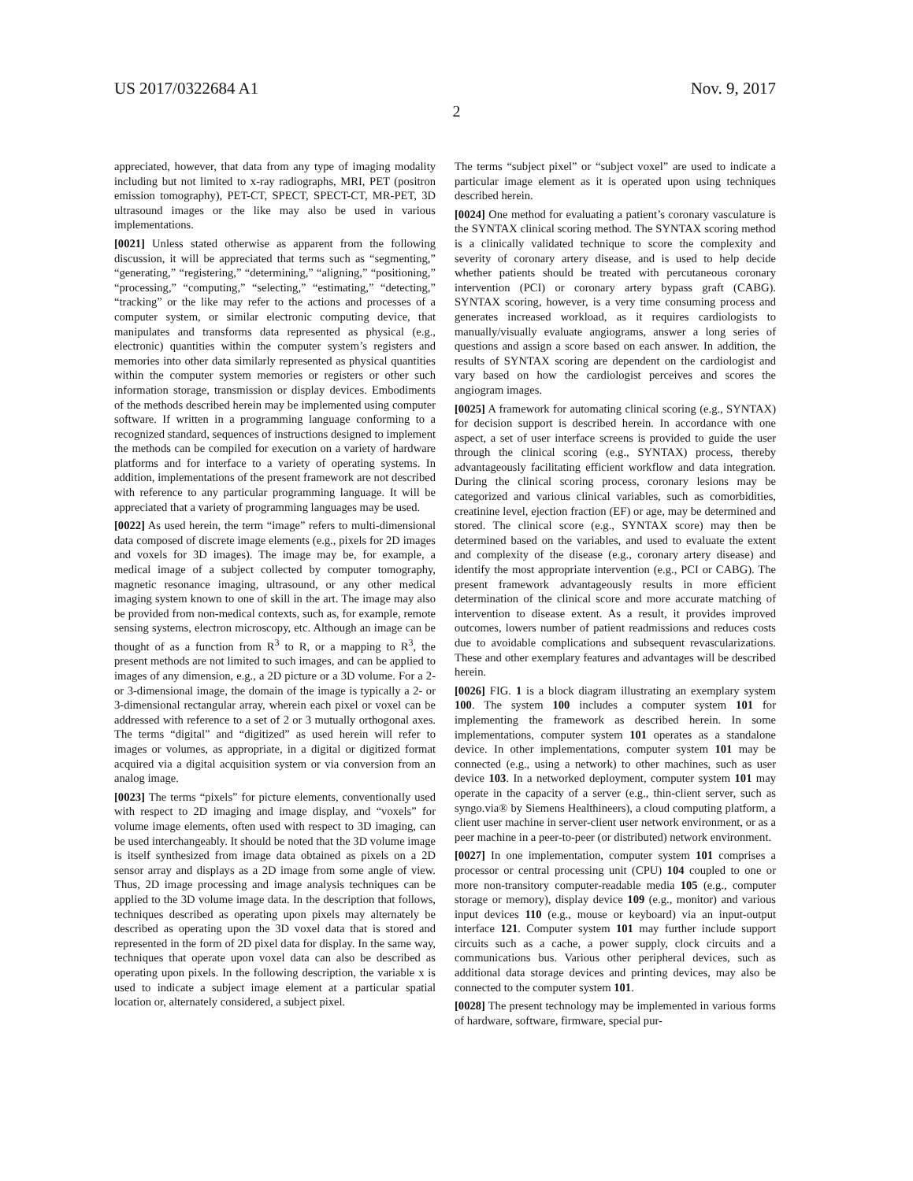US 2017/0322684 A1 Nov. 9, 2017
2
appreciated, however, that data from any type of imaging modality including but not limited to x-ray radiographs, MRI, PET (positron emission tomography), PET-CT, SPECT, SPECT-CT, MR-PET, 3D ultrasound images or the like may also be used in various implementations.
[0021] Unless stated otherwise as apparent from the following discussion, it will be appreciated that terms such as “segmenting,” “generating,” “registering,” “determining,” “aligning,” “positioning,” “processing,” “computing,” “selecting,” “estimating,” “detecting,” “tracking” or the like may refer to the actions and processes of a computer system, or similar electronic computing device, that manipulates and transforms data represented as physical (e.g., electronic) quantities within the computer system’s registers and memories into other data similarly represented as physical quantities within the computer system memories or registers or other such information storage, transmission or display devices. Embodiments of the methods described herein may be implemented using computer software. If written in a programming language conforming to a recognized standard, sequences of instructions designed to implement the methods can be compiled for execution on a variety of hardware platforms and for interface to a variety of operating systems. In addition, implementations of the present framework are not described with reference to any particular programming language. It will be appreciated that a variety of programming languages may be used.
[0022] As used herein, the term “image” refers to multi-dimensional data composed of discrete image elements (e.g., pixels for 2D images and voxels for 3D images). The image may be, for example, a medical image of a subject collected by computer tomography, magnetic resonance imaging, ultrasound, or any other medical imaging system known to one of skill in the art. The image may also be provided from non-medical contexts, such as, for example, remote sensing systems, electron microscopy, etc. Although an image can be thought of as a function from R<sup>3</sup> to R, or a mapping to R<sup>3</sup>, the present methods are not limited to such images, and can be applied to images of any dimension, e.g., a 2D picture or a 3D volume. For a 2- or 3-dimensional image, the domain of the image is typically a 2- or 3-dimensional rectangular array, wherein each pixel or voxel can be addressed with reference to a set of 2 or 3 mutually orthogonal axes. The terms “digital” and “digitized” as used herein will refer to images or volumes, as appropriate, in a digital or digitized format acquired via a digital acquisition system or via conversion from an analog image.
[0023] The terms “pixels” for picture elements, conventionally used with respect to 2D imaging and image display, and “voxels” for volume image elements, often used with respect to 3D imaging, can be used interchangeably. It should be noted that the 3D volume image is itself synthesized from image data obtained as pixels on a 2D sensor array and displays as a 2D image from some angle of view. Thus, 2D image processing and image analysis techniques can be applied to the 3D volume image data. In the description that follows, techniques described as operating upon pixels may alternately be described as operating upon the 3D voxel data that is stored and represented in the form of 2D pixel data for display. In the same way, techniques that operate upon voxel data can also be described as operating upon pixels. In the following description, the variable x is used to indicate a subject image element at a particular spatial location or, alternately considered, a subject pixel.
The terms “subject pixel” or “subject voxel” are used to indicate a particular image element as it is operated upon using techniques described herein.
[0024] One method for evaluating a patient’s coronary vasculature is the SYNTAX clinical scoring method. The SYNTAX scoring method is a clinically validated technique to score the complexity and severity of coronary artery disease, and is used to help decide whether patients should be treated with percutaneous coronary intervention (PCI) or coronary artery bypass graft (CABG). SYNTAX scoring, however, is a very time consuming process and generates increased workload, as it requires cardiologists to manually/visually evaluate angiograms, answer a long series of questions and assign a score based on each answer. In addition, the results of SYNTAX scoring are dependent on the cardiologist and vary based on how the cardiologist perceives and scores the angiogram images.
[0025] A framework for automating clinical scoring (e.g., SYNTAX) for decision support is described herein. In accordance with one aspect, a set of user interface screens is provided to guide the user through the clinical scoring (e.g., SYNTAX) process, thereby advantageously facilitating efficient workflow and data integration. During the clinical scoring process, coronary lesions may be categorized and various clinical variables, such as comorbidities, creatinine level, ejection fraction (EF) or age, may be determined and stored. The clinical score (e.g., SYNTAX score) may then be determined based on the variables, and used to evaluate the extent and complexity of the disease (e.g., coronary artery disease) and identify the most appropriate intervention (e.g., PCI or CABG). The present framework advantageously results in more efficient determination of the clinical score and more accurate matching of intervention to disease extent. As a result, it provides improved outcomes, lowers number of patient readmissions and reduces costs due to avoidable complications and subsequent revascularizations. These and other exemplary features and advantages will be described herein.
[0026] FIG. 1 is a block diagram illustrating an exemplary system 100. The system 100 includes a computer system 101 for implementing the framework as described herein. In some implementations, computer system 101 operates as a standalone device. In other implementations, computer system 101 may be connected (e.g., using a network) to other machines, such as user device 103. In a networked deployment, computer system 101 may operate in the capacity of a server (e.g., thin-client server, such as syngo.via® by Siemens Healthineers), a cloud computing platform, a client user machine in server-client user network environment, or as a peer machine in a peer-to-peer (or distributed) network environment.
[0027] In one implementation, computer system 101 comprises a processor or central processing unit (CPU) 104 coupled to one or more non-transitory computer-readable media 105 (e.g., computer storage or memory), display device 109 (e.g., monitor) and various input devices 110 (e.g., mouse or keyboard) via an input-output interface 121. Computer system 101 may further include support circuits such as a cache, a power supply, clock circuits and a communications bus. Various other peripheral devices, such as additional data storage devices and printing devices, may also be connected to the computer system 101.
[0028] The present technology may be implemented in various forms of hardware, software, firmware, special pur-